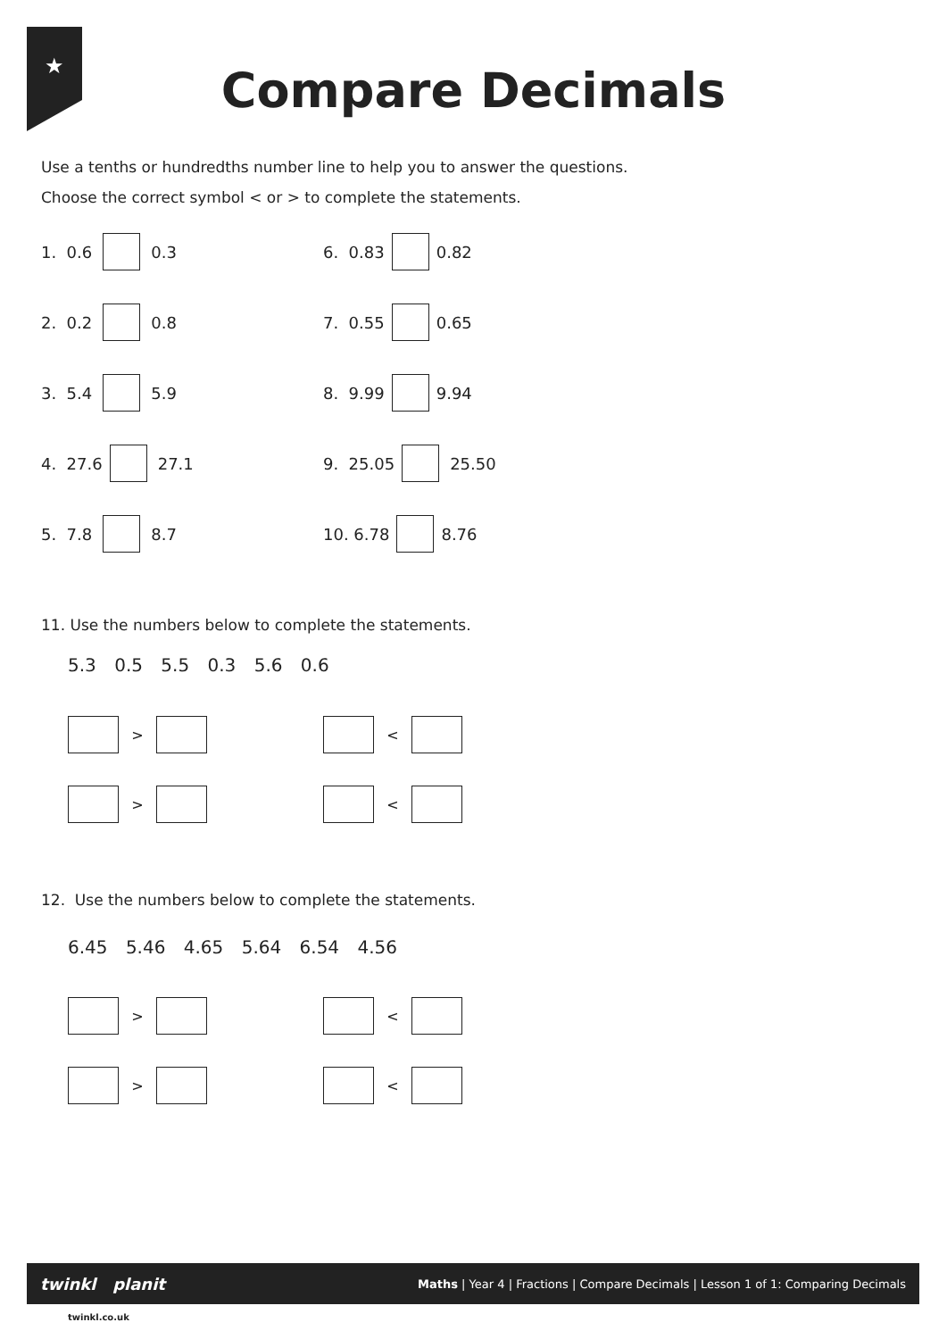★
Compare Decimals
Use a tenths or hundredths number line to help you to answer the questions.
Choose the correct symbol < or > to complete the statements.
1. 0.6 0.3 6. 0.83 0.82
2. 0.2 0.8 7. 0.55 0.65
3. 5.4 5.9 8. 9.99 9.94
4. 27.6 27.1 9. 25.05 25.50
5. 7.8 8.7 10. 6.78 8.76
11. Use the numbers below to complete the statements.
5.3 0.5 5.5 0.3 5.6 0.6
> <
> <
12. Use the numbers below to complete the statements.
6.45 5.46 4.65 5.64 6.54 4.56
> <
> <
twinkl planit Maths | Year 4 | Fractions | Compare Decimals | Lesson 1 of 1: Comparing Decimals
twinkl.co.uk